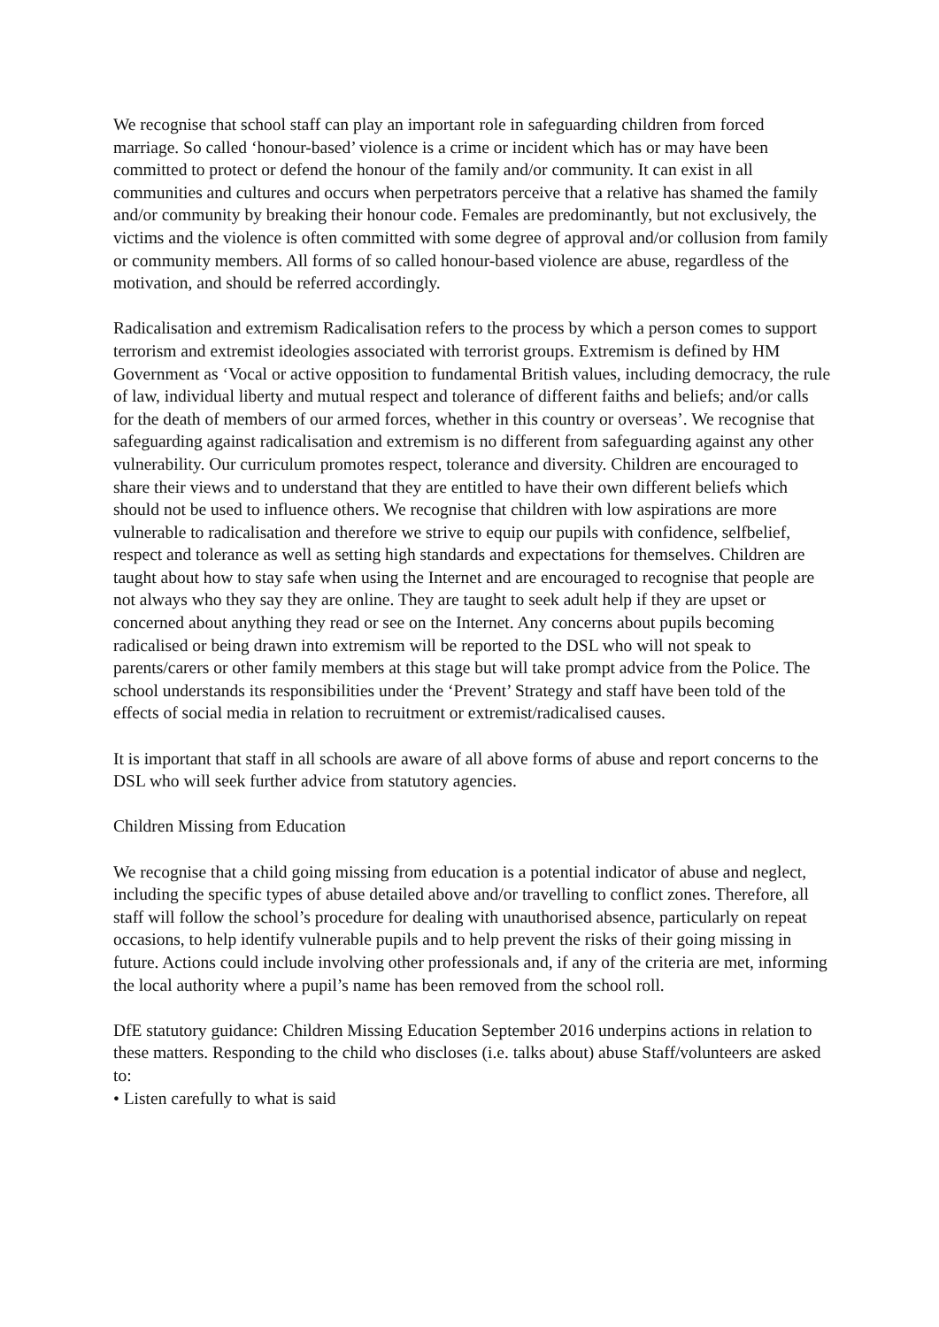We recognise that school staff can play an important role in safeguarding children from forced marriage. So called ‘honour-based’ violence is a crime or incident which has or may have been committed to protect or defend the honour of the family and/or community. It can exist in all communities and cultures and occurs when perpetrators perceive that a relative has shamed the family and/or community by breaking their honour code. Females are predominantly, but not exclusively, the victims and the violence is often committed with some degree of approval and/or collusion from family or community members. All forms of so called honour-based violence are abuse, regardless of the motivation, and should be referred accordingly.
Radicalisation and extremism Radicalisation refers to the process by which a person comes to support terrorism and extremist ideologies associated with terrorist groups. Extremism is defined by HM Government as ‘Vocal or active opposition to fundamental British values, including democracy, the rule of law, individual liberty and mutual respect and tolerance of different faiths and beliefs; and/or calls for the death of members of our armed forces, whether in this country or overseas’. We recognise that safeguarding against radicalisation and extremism is no different from safeguarding against any other vulnerability. Our curriculum promotes respect, tolerance and diversity. Children are encouraged to share their views and to understand that they are entitled to have their own different beliefs which should not be used to influence others. We recognise that children with low aspirations are more vulnerable to radicalisation and therefore we strive to equip our pupils with confidence, selfbelief, respect and tolerance as well as setting high standards and expectations for themselves. Children are taught about how to stay safe when using the Internet and are encouraged to recognise that people are not always who they say they are online. They are taught to seek adult help if they are upset or concerned about anything they read or see on the Internet. Any concerns about pupils becoming radicalised or being drawn into extremism will be reported to the DSL who will not speak to parents/carers or other family members at this stage but will take prompt advice from the Police. The school understands its responsibilities under the ‘Prevent’ Strategy and staff have been told of the effects of social media in relation to recruitment or extremist/radicalised causes.
It is important that staff in all schools are aware of all above forms of abuse and report concerns to the DSL who will seek further advice from statutory agencies.
Children Missing from Education
We recognise that a child going missing from education is a potential indicator of abuse and neglect, including the specific types of abuse detailed above and/or travelling to conflict zones. Therefore, all staff will follow the school’s procedure for dealing with unauthorised absence, particularly on repeat occasions, to help identify vulnerable pupils and to help prevent the risks of their going missing in future. Actions could include involving other professionals and, if any of the criteria are met, informing the local authority where a pupil’s name has been removed from the school roll.
DfE statutory guidance: Children Missing Education September 2016 underpins actions in relation to these matters. Responding to the child who discloses (i.e. talks about) abuse Staff/volunteers are asked to:
• Listen carefully to what is said